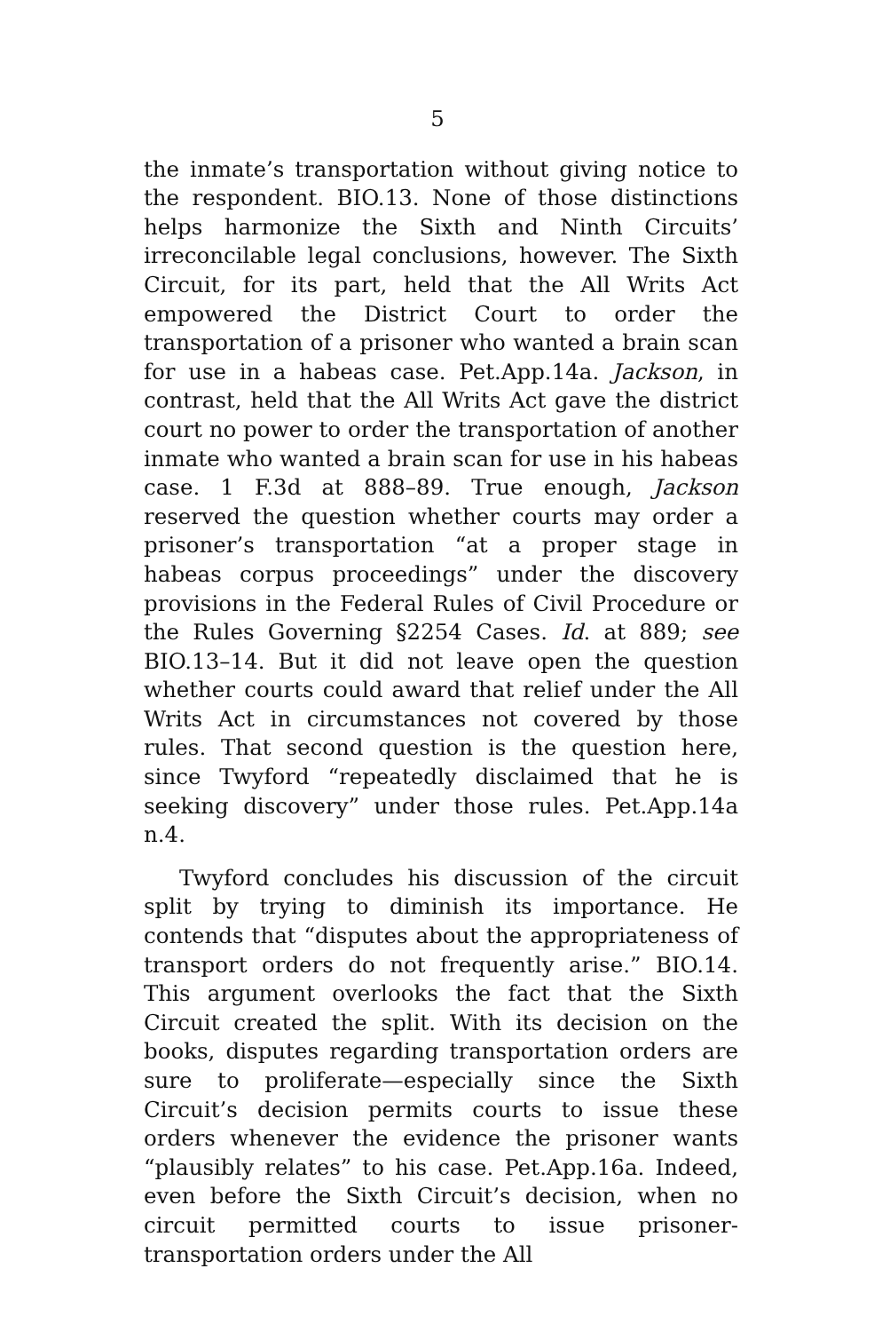5
the inmate’s transportation without giving notice to the respondent. BIO.13. None of those distinctions helps harmonize the Sixth and Ninth Circuits’ irreconcilable legal conclusions, however. The Sixth Circuit, for its part, held that the All Writs Act empowered the District Court to order the transportation of a prisoner who wanted a brain scan for use in a habeas case. Pet.App.14a. Jackson, in contrast, held that the All Writs Act gave the district court no power to order the transportation of another inmate who wanted a brain scan for use in his habeas case. 1 F.3d at 888–89. True enough, Jackson reserved the question whether courts may order a prisoner’s transportation “at a proper stage in habeas corpus proceedings” under the discovery provisions in the Federal Rules of Civil Procedure or the Rules Governing §2254 Cases. Id. at 889; see BIO.13–14. But it did not leave open the question whether courts could award that relief under the All Writs Act in circumstances not covered by those rules. That second question is the question here, since Twyford “repeatedly disclaimed that he is seeking discovery” under those rules. Pet.App.14a n.4.
Twyford concludes his discussion of the circuit split by trying to diminish its importance. He contends that “disputes about the appropriateness of transport orders do not frequently arise.” BIO.14. This argument overlooks the fact that the Sixth Circuit created the split. With its decision on the books, disputes regarding transportation orders are sure to proliferate—especially since the Sixth Circuit’s decision permits courts to issue these orders whenever the evidence the prisoner wants “plausibly relates” to his case. Pet.App.16a. Indeed, even before the Sixth Circuit’s decision, when no circuit permitted courts to issue prisoner-transportation orders under the All